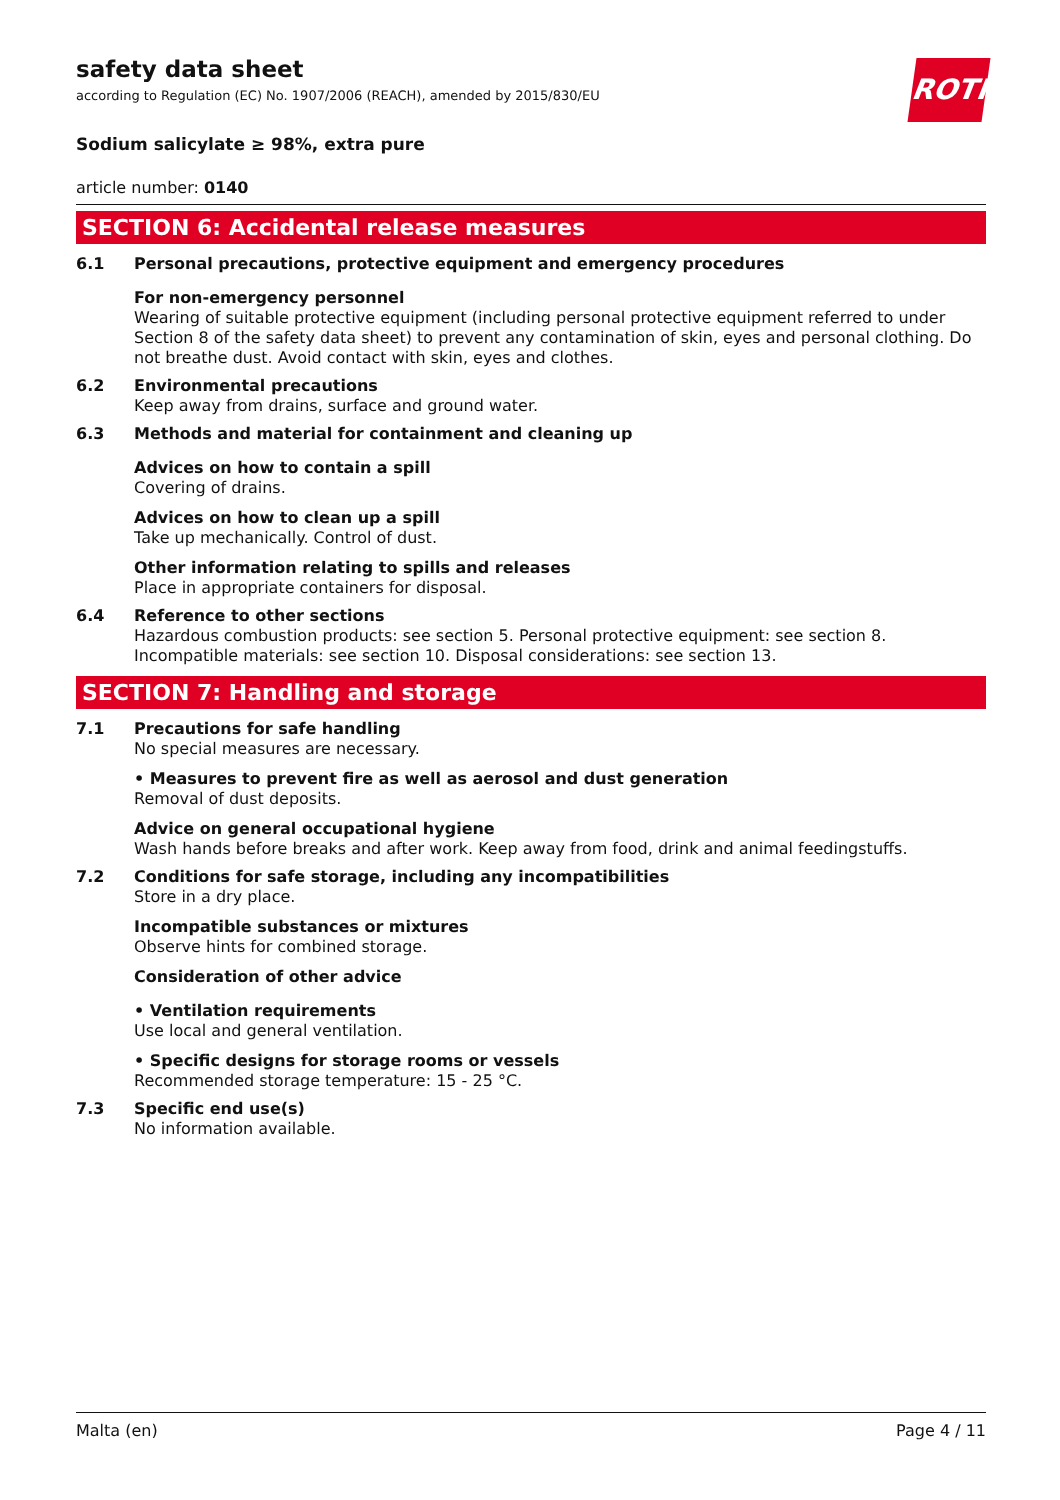ROTH
safety data sheet
according to Regulation (EC) No. 1907/2006 (REACH), amended by 2015/830/EU
Sodium salicylate ≥ 98%, extra pure
article number: 0140
SECTION 6: Accidental release measures
6.1
Personal precautions, protective equipment and emergency procedures
For non-emergency personnel
Wearing of suitable protective equipment (including personal protective equipment referred to under Section 8 of the safety data sheet) to prevent any contamination of skin, eyes and personal clothing. Do not breathe dust. Avoid contact with skin, eyes and clothes.
6.2
Environmental precautions
Keep away from drains, surface and ground water.
6.3
Methods and material for containment and cleaning up
Advices on how to contain a spill
Covering of drains.
Advices on how to clean up a spill
Take up mechanically. Control of dust.
Other information relating to spills and releases
Place in appropriate containers for disposal.
6.4
Reference to other sections
Hazardous combustion products: see section 5. Personal protective equipment: see section 8. Incompatible materials: see section 10. Disposal considerations: see section 13.
SECTION 7: Handling and storage
7.1
Precautions for safe handling
No special measures are necessary.
• Measures to prevent fire as well as aerosol and dust generation
Removal of dust deposits.
Advice on general occupational hygiene
Wash hands before breaks and after work. Keep away from food, drink and animal feedingstuffs.
7.2
Conditions for safe storage, including any incompatibilities
Store in a dry place.
Incompatible substances or mixtures
Observe hints for combined storage.
Consideration of other advice
• Ventilation requirements
Use local and general ventilation.
• Specific designs for storage rooms or vessels
Recommended storage temperature: 15 - 25 °C.
7.3
Specific end use(s)
No information available.
Malta (en) Page 4 / 11